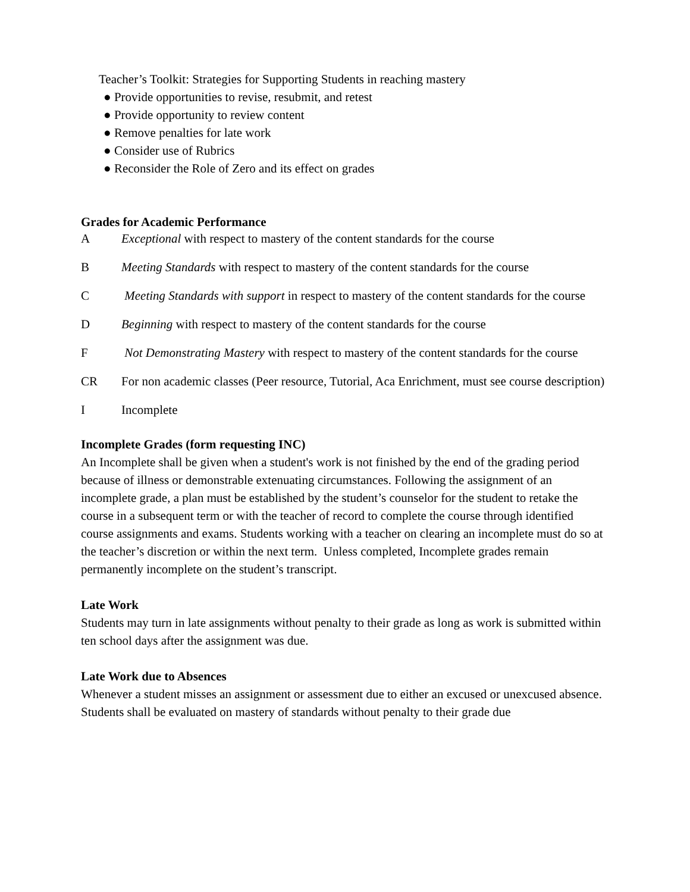Teacher’s Toolkit: Strategies for Supporting Students in reaching mastery
● Provide opportunities to revise, resubmit, and retest
● Provide opportunity to review content
● Remove penalties for late work
● Consider use of Rubrics
● Reconsider the Role of Zero and its effect on grades
Grades for Academic Performance
A Exceptional with respect to mastery of the content standards for the course
B Meeting Standards with respect to mastery of the content standards for the course
C Meeting Standards with support in respect to mastery of the content standards for the course
D Beginning with respect to mastery of the content standards for the course
F Not Demonstrating Mastery with respect to mastery of the content standards for the course
CR For non academic classes (Peer resource, Tutorial, Aca Enrichment, must see course description)
I Incomplete
Incomplete Grades (form requesting INC)
An Incomplete shall be given when a student's work is not finished by the end of the grading period because of illness or demonstrable extenuating circumstances. Following the assignment of an incomplete grade, a plan must be established by the student’s counselor for the student to retake the course in a subsequent term or with the teacher of record to complete the course through identified course assignments and exams. Students working with a teacher on clearing an incomplete must do so at the teacher’s discretion or within the next term. Unless completed, Incomplete grades remain permanently incomplete on the student’s transcript.
Late Work
Students may turn in late assignments without penalty to their grade as long as work is submitted within ten school days after the assignment was due.
Late Work due to Absences
Whenever a student misses an assignment or assessment due to either an excused or unexcused absence. Students shall be evaluated on mastery of standards without penalty to their grade due